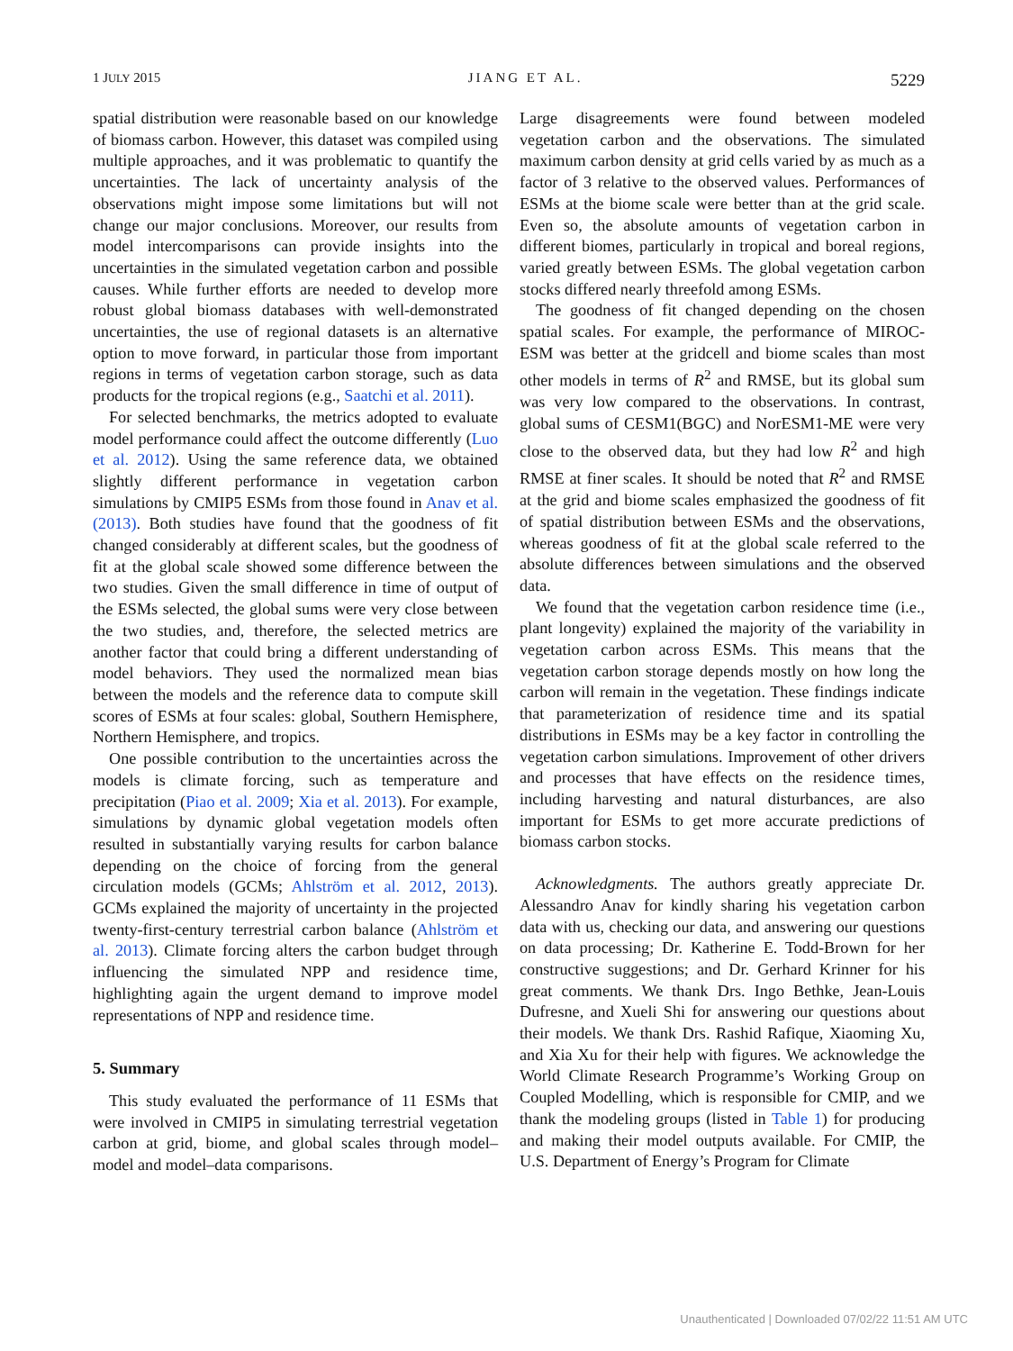1 JULY 2015 JIANG ET AL. 5229
spatial distribution were reasonable based on our knowledge of biomass carbon. However, this dataset was compiled using multiple approaches, and it was problematic to quantify the uncertainties. The lack of uncertainty analysis of the observations might impose some limitations but will not change our major conclusions. Moreover, our results from model intercomparisons can provide insights into the uncertainties in the simulated vegetation carbon and possible causes. While further efforts are needed to develop more robust global biomass databases with well-demonstrated uncertainties, the use of regional datasets is an alternative option to move forward, in particular those from important regions in terms of vegetation carbon storage, such as data products for the tropical regions (e.g., Saatchi et al. 2011).
For selected benchmarks, the metrics adopted to evaluate model performance could affect the outcome differently (Luo et al. 2012). Using the same reference data, we obtained slightly different performance in vegetation carbon simulations by CMIP5 ESMs from those found in Anav et al. (2013). Both studies have found that the goodness of fit changed considerably at different scales, but the goodness of fit at the global scale showed some difference between the two studies. Given the small difference in time of output of the ESMs selected, the global sums were very close between the two studies, and, therefore, the selected metrics are another factor that could bring a different understanding of model behaviors. They used the normalized mean bias between the models and the reference data to compute skill scores of ESMs at four scales: global, Southern Hemisphere, Northern Hemisphere, and tropics.
One possible contribution to the uncertainties across the models is climate forcing, such as temperature and precipitation (Piao et al. 2009; Xia et al. 2013). For example, simulations by dynamic global vegetation models often resulted in substantially varying results for carbon balance depending on the choice of forcing from the general circulation models (GCMs; Ahlström et al. 2012, 2013). GCMs explained the majority of uncertainty in the projected twenty-first-century terrestrial carbon balance (Ahlström et al. 2013). Climate forcing alters the carbon budget through influencing the simulated NPP and residence time, highlighting again the urgent demand to improve model representations of NPP and residence time.
5. Summary
This study evaluated the performance of 11 ESMs that were involved in CMIP5 in simulating terrestrial vegetation carbon at grid, biome, and global scales through model–model and model–data comparisons.
Large disagreements were found between modeled vegetation carbon and the observations. The simulated maximum carbon density at grid cells varied by as much as a factor of 3 relative to the observed values. Performances of ESMs at the biome scale were better than at the grid scale. Even so, the absolute amounts of vegetation carbon in different biomes, particularly in tropical and boreal regions, varied greatly between ESMs. The global vegetation carbon stocks differed nearly threefold among ESMs.
The goodness of fit changed depending on the chosen spatial scales. For example, the performance of MIROC-ESM was better at the gridcell and biome scales than most other models in terms of R<sup>2</sup> and RMSE, but its global sum was very low compared to the observations. In contrast, global sums of CESM1(BGC) and NorESM1-ME were very close to the observed data, but they had low R<sup>2</sup> and high RMSE at finer scales. It should be noted that R<sup>2</sup> and RMSE at the grid and biome scales emphasized the goodness of fit of spatial distribution between ESMs and the observations, whereas goodness of fit at the global scale referred to the absolute differences between simulations and the observed data.
We found that the vegetation carbon residence time (i.e., plant longevity) explained the majority of the variability in vegetation carbon across ESMs. This means that the vegetation carbon storage depends mostly on how long the carbon will remain in the vegetation. These findings indicate that parameterization of residence time and its spatial distributions in ESMs may be a key factor in controlling the vegetation carbon simulations. Improvement of other drivers and processes that have effects on the residence times, including harvesting and natural disturbances, are also important for ESMs to get more accurate predictions of biomass carbon stocks.
Acknowledgments. The authors greatly appreciate Dr. Alessandro Anav for kindly sharing his vegetation carbon data with us, checking our data, and answering our questions on data processing; Dr. Katherine E. Todd-Brown for her constructive suggestions; and Dr. Gerhard Krinner for his great comments. We thank Drs. Ingo Bethke, Jean-Louis Dufresne, and Xueli Shi for answering our questions about their models. We thank Drs. Rashid Rafique, Xiaoming Xu, and Xia Xu for their help with figures. We acknowledge the World Climate Research Programme’s Working Group on Coupled Modelling, which is responsible for CMIP, and we thank the modeling groups (listed in Table 1) for producing and making their model outputs available. For CMIP, the U.S. Department of Energy’s Program for Climate
Unauthenticated | Downloaded 07/02/22 11:51 AM UTC